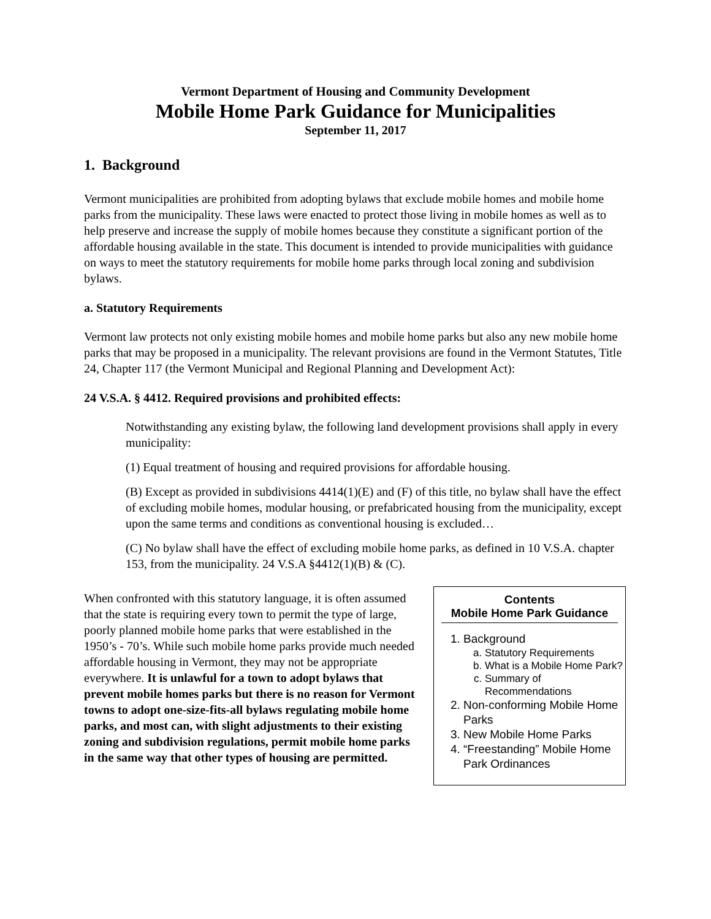Vermont Department of Housing and Community Development
Mobile Home Park Guidance for Municipalities
September 11, 2017
1. Background
Vermont municipalities are prohibited from adopting bylaws that exclude mobile homes and mobile home parks from the municipality. These laws were enacted to protect those living in mobile homes as well as to help preserve and increase the supply of mobile homes because they constitute a significant portion of the affordable housing available in the state. This document is intended to provide municipalities with guidance on ways to meet the statutory requirements for mobile home parks through local zoning and subdivision bylaws.
a. Statutory Requirements
Vermont law protects not only existing mobile homes and mobile home parks but also any new mobile home parks that may be proposed in a municipality. The relevant provisions are found in the Vermont Statutes, Title 24, Chapter 117 (the Vermont Municipal and Regional Planning and Development Act):
24 V.S.A. § 4412. Required provisions and prohibited effects:
Notwithstanding any existing bylaw, the following land development provisions shall apply in every municipality:
(1) Equal treatment of housing and required provisions for affordable housing.
(B) Except as provided in subdivisions 4414(1)(E) and (F) of this title, no bylaw shall have the effect of excluding mobile homes, modular housing, or prefabricated housing from the municipality, except upon the same terms and conditions as conventional housing is excluded…
(C) No bylaw shall have the effect of excluding mobile home parks, as defined in 10 V.S.A. chapter 153, from the municipality. 24 V.S.A §4412(1)(B) & (C).
When confronted with this statutory language, it is often assumed that the state is requiring every town to permit the type of large, poorly planned mobile home parks that were established in the 1950’s - 70’s. While such mobile home parks provide much needed affordable housing in Vermont, they may not be appropriate everywhere. It is unlawful for a town to adopt bylaws that prevent mobile homes parks but there is no reason for Vermont towns to adopt one-size-fits-all bylaws regulating mobile home parks, and most can, with slight adjustments to their existing zoning and subdivision regulations, permit mobile home parks in the same way that other types of housing are permitted.
Contents
Mobile Home Park Guidance
1. Background
a. Statutory Requirements
b. What is a Mobile Home Park?
c. Summary of Recommendations
2. Non-conforming Mobile Home Parks
3. New Mobile Home Parks
4. “Freestanding” Mobile Home Park Ordinances